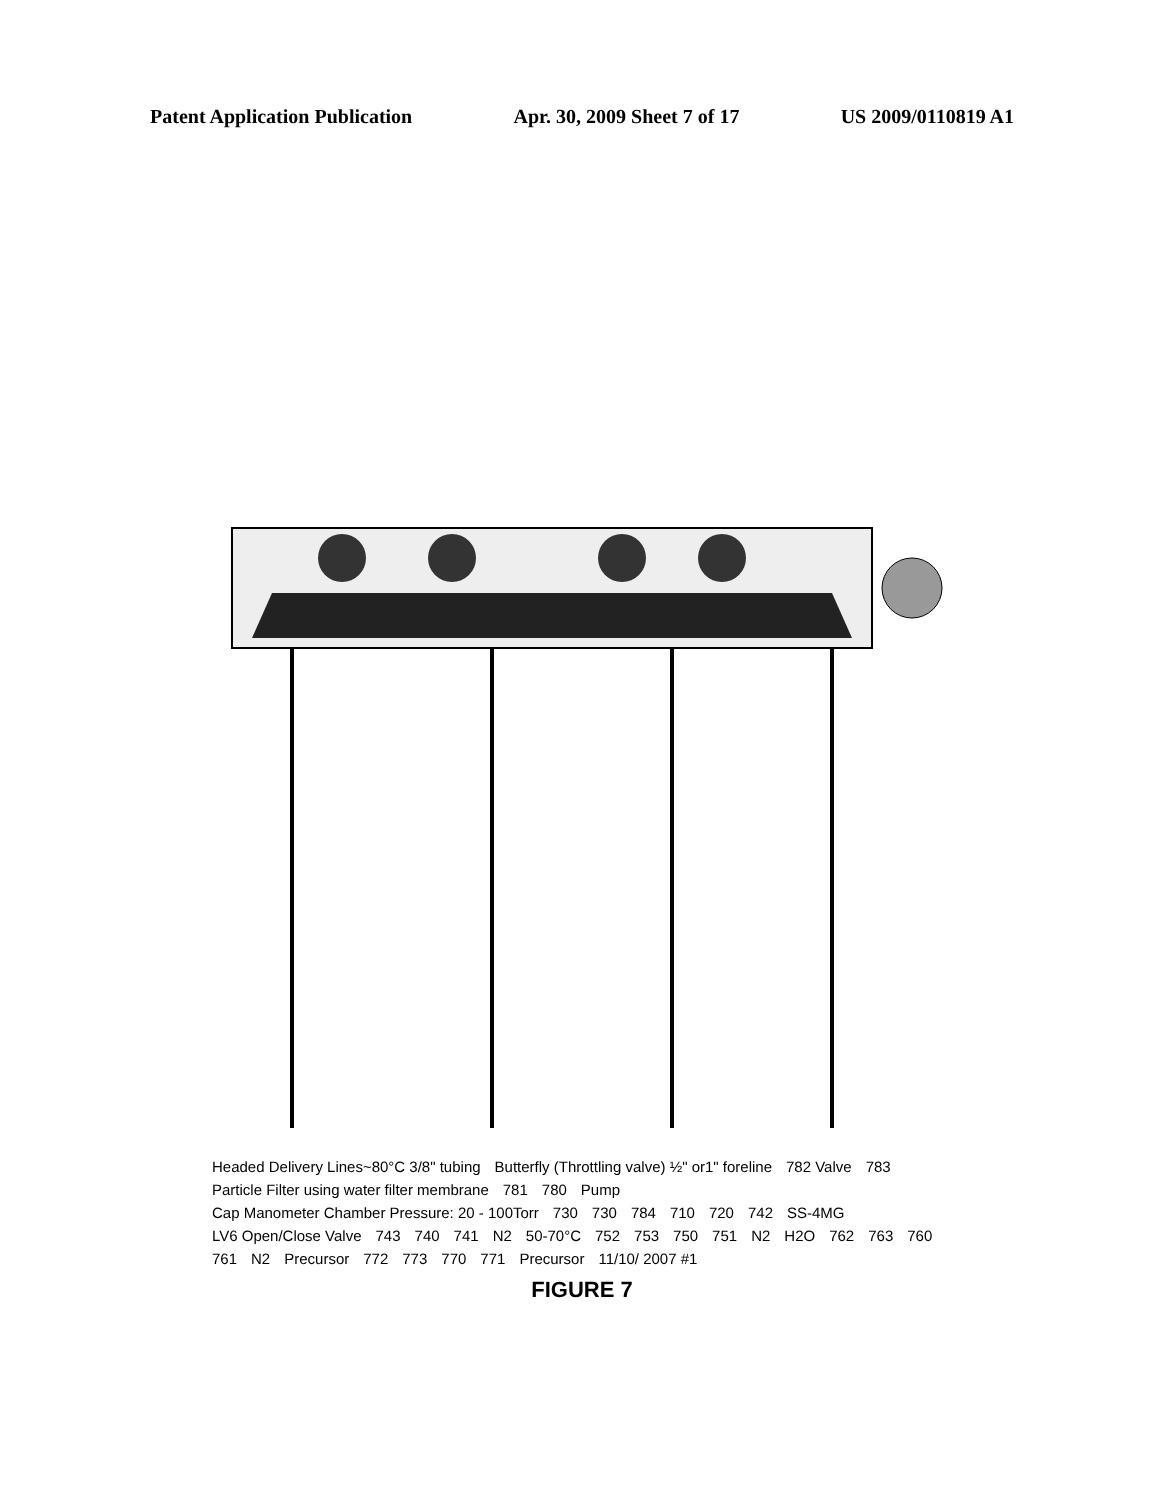Patent Application Publication Apr. 30, 2009 Sheet 7 of 17 US 2009/0110819 A1
Headed Delivery Lines~80°C 3/8" tubing Butterfly (Throttling valve) ½" or1" foreline 782 Valve 783 Particle Filter using water filter membrane 781 780 Pump Cap Manometer Chamber Pressure: 20 - 100Torr 730 730 784 710 720 742 SS-4MG LV6 Open/Close Valve 743 740 741 N2 50-70°C 752 753 750 751 N2 H2O 762 763 760 761 N2 Precursor 772 773 770 771 Precursor 11/10/ 2007 #1
FIGURE 7